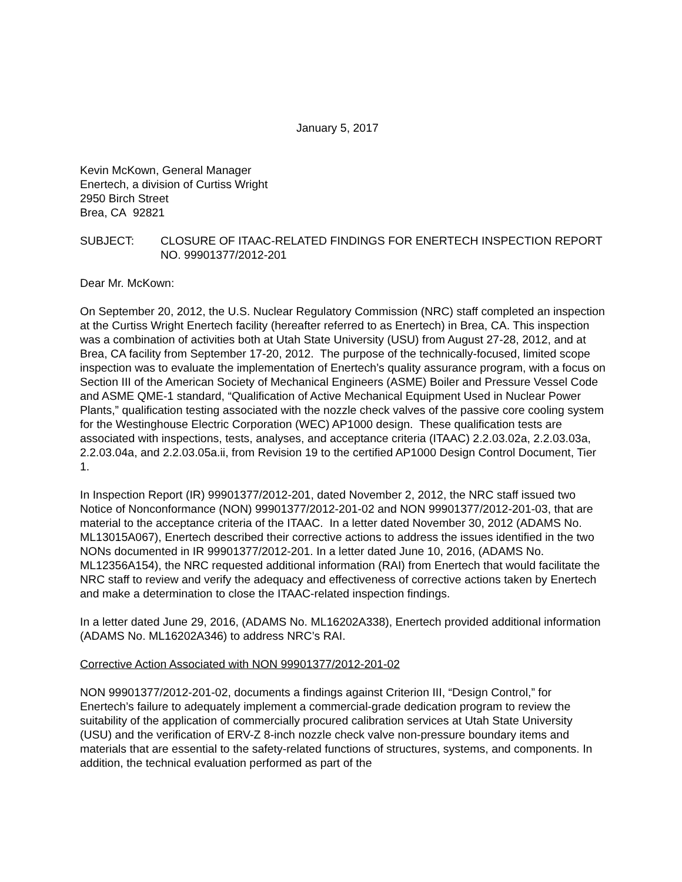January 5, 2017
Kevin McKown, General Manager
Enertech, a division of Curtiss Wright
2950 Birch Street
Brea, CA 92821
SUBJECT: CLOSURE OF ITAAC-RELATED FINDINGS FOR ENERTECH INSPECTION REPORT NO. 99901377/2012-201
Dear Mr. McKown:
On September 20, 2012, the U.S. Nuclear Regulatory Commission (NRC) staff completed an inspection at the Curtiss Wright Enertech facility (hereafter referred to as Enertech) in Brea, CA. This inspection was a combination of activities both at Utah State University (USU) from August 27-28, 2012, and at Brea, CA facility from September 17-20, 2012. The purpose of the technically-focused, limited scope inspection was to evaluate the implementation of Enertech’s quality assurance program, with a focus on Section III of the American Society of Mechanical Engineers (ASME) Boiler and Pressure Vessel Code and ASME QME-1 standard, “Qualification of Active Mechanical Equipment Used in Nuclear Power Plants,” qualification testing associated with the nozzle check valves of the passive core cooling system for the Westinghouse Electric Corporation (WEC) AP1000 design. These qualification tests are associated with inspections, tests, analyses, and acceptance criteria (ITAAC) 2.2.03.02a, 2.2.03.03a, 2.2.03.04a, and 2.2.03.05a.ii, from Revision 19 to the certified AP1000 Design Control Document, Tier 1.
In Inspection Report (IR) 99901377/2012-201, dated November 2, 2012, the NRC staff issued two Notice of Nonconformance (NON) 99901377/2012-201-02 and NON 99901377/2012-201-03, that are material to the acceptance criteria of the ITAAC. In a letter dated November 30, 2012 (ADAMS No. ML13015A067), Enertech described their corrective actions to address the issues identified in the two NONs documented in IR 99901377/2012-201. In a letter dated June 10, 2016, (ADAMS No. ML12356A154), the NRC requested additional information (RAI) from Enertech that would facilitate the NRC staff to review and verify the adequacy and effectiveness of corrective actions taken by Enertech and make a determination to close the ITAAC-related inspection findings.
In a letter dated June 29, 2016, (ADAMS No. ML16202A338), Enertech provided additional information (ADAMS No. ML16202A346) to address NRC’s RAI.
Corrective Action Associated with NON 99901377/2012-201-02
NON 99901377/2012-201-02, documents a findings against Criterion III, “Design Control,” for Enertech’s failure to adequately implement a commercial-grade dedication program to review the suitability of the application of commercially procured calibration services at Utah State University (USU) and the verification of ERV-Z 8-inch nozzle check valve non-pressure boundary items and materials that are essential to the safety-related functions of structures, systems, and components. In addition, the technical evaluation performed as part of the